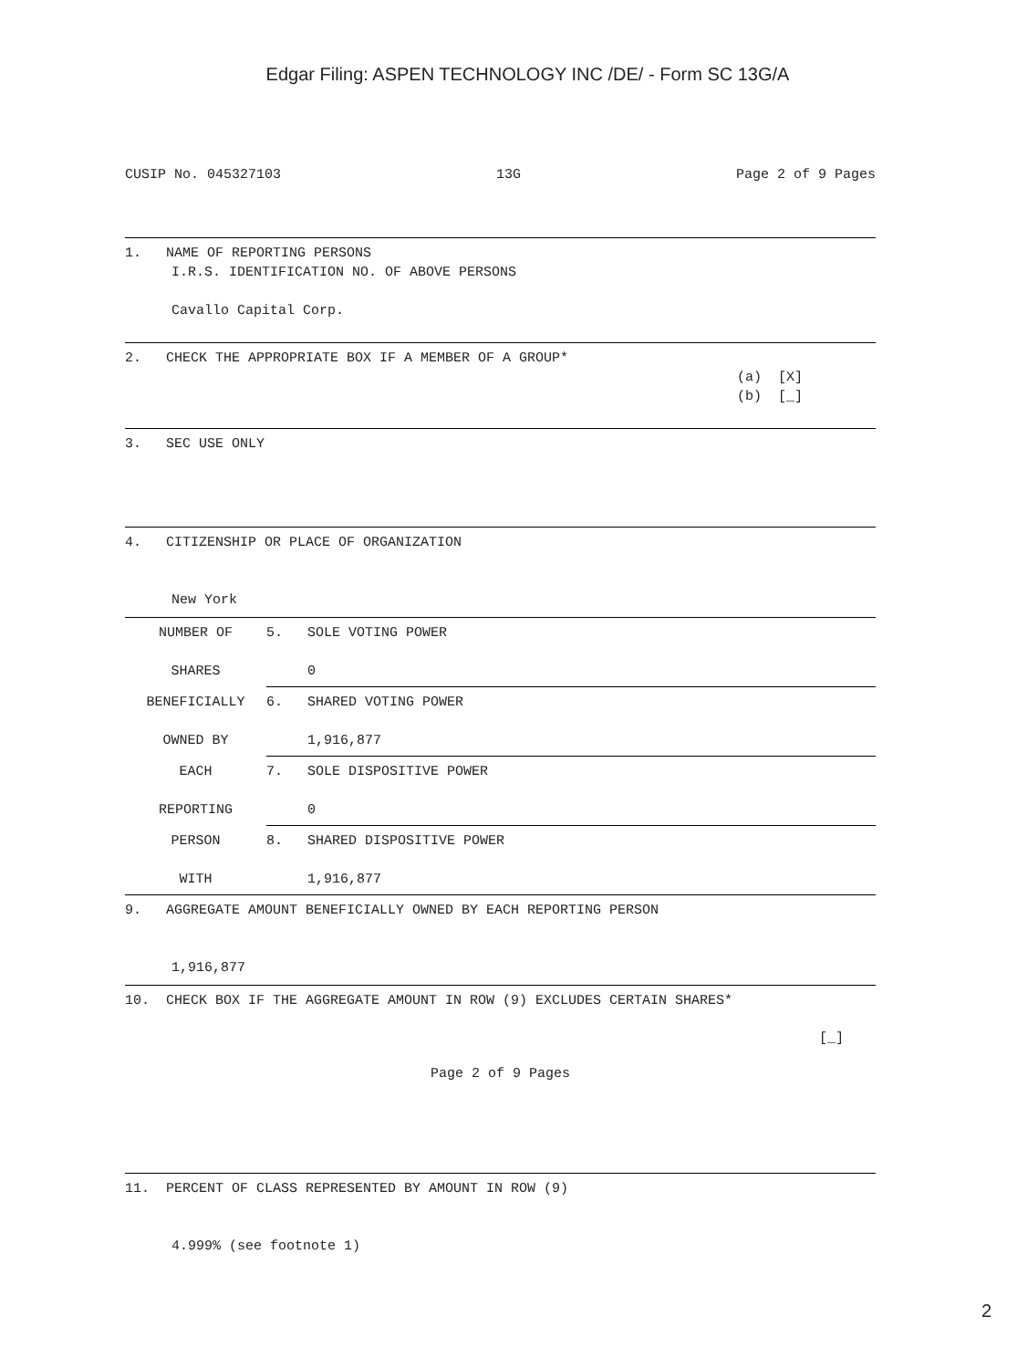Edgar Filing: ASPEN TECHNOLOGY INC /DE/ - Form SC 13G/A
CUSIP No. 045327103 13G Page 2 of 9 Pages
1. NAME OF REPORTING PERSONS
I.R.S. IDENTIFICATION NO. OF ABOVE PERSONS
Cavallo Capital Corp.
2. CHECK THE APPROPRIATE BOX IF A MEMBER OF A GROUP*
(a) [X]
(b) [_]
3. SEC USE ONLY
4. CITIZENSHIP OR PLACE OF ORGANIZATION
New York
| NUMBER OF SHARES | 5. SOLE VOTING POWER 0 |
| BENEFICIALLY OWNED BY | 6. SHARED VOTING POWER 1,916,877 |
| EACH REPORTING | 7. SOLE DISPOSITIVE POWER 0 |
| PERSON WITH | 8. SHARED DISPOSITIVE POWER 1,916,877 |
9. AGGREGATE AMOUNT BENEFICIALLY OWNED BY EACH REPORTING PERSON
1,916,877
10. CHECK BOX IF THE AGGREGATE AMOUNT IN ROW (9) EXCLUDES CERTAIN SHARES*
[_]
Page 2 of 9 Pages
11. PERCENT OF CLASS REPRESENTED BY AMOUNT IN ROW (9)
4.999% (see footnote 1)
2